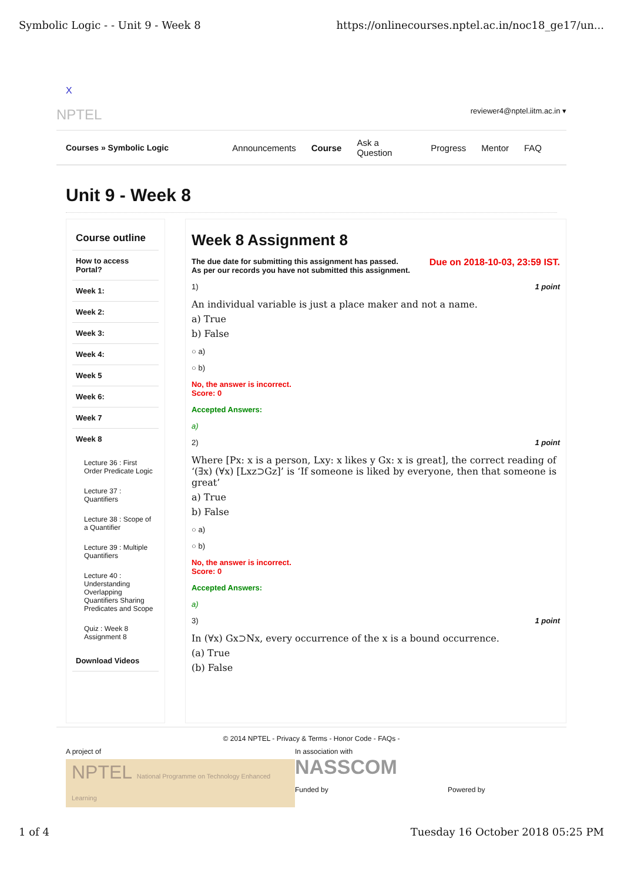Symbolic Logic - - Unit 9 - Week 8 https://onlinecourses.nptel.ac.in/noc18_ge17/un...
X
NPTEL reviewer4@nptel.iitm.ac.in ▾
Courses » Symbolic Logic Announcements Course Ask a Question Progress Mentor FAQ
Unit 9 - Week 8
Course outline
How to access Portal?
Week 1:
Week 2:
Week 3:
Week 4:
Week 5
Week 6:
Week 7
Week 8
Lecture 36 : First Order Predicate Logic
Lecture 37 : Quantifiers
Lecture 38 : Scope of a Quantifier
Lecture 39 : Multiple Quantifiers
Lecture 40 : Understanding Overlapping Quantifiers Sharing Predicates and Scope
Quiz : Week 8 Assignment 8
Download Videos
Week 8 Assignment 8
Due on 2018-10-03, 23:59 IST. The due date for submitting this assignment has passed.
As per our records you have not submitted this assignment.
1 point 1)
An individual variable is just a place maker and not a name.
a) True
b) False
○ a)
○ b)
No, the answer is incorrect.
Score: 0
Accepted Answers:
a)
1 point 2)
Where [Px: x is a person, Lxy: x likes y Gx: x is great], the correct reading of ‘(∃x) (∀x) [Lxz⊃Gz]’ is ‘If someone is liked by everyone, then that someone is great’
a) True
b) False
○ a)
○ b)
No, the answer is incorrect.
Score: 0
Accepted Answers:
a)
1 point 3)
In (∀x) Gx⊃Nx, every occurrence of the x is a bound occurrence.
(a) True
(b) False
© 2014 NPTEL - Privacy & Terms - Honor Code - FAQs -
A project of
NPTEL National Programme on Technology Enhanced Learning
In association with
NASSCOM
Funded by Powered by
1 of 4 Tuesday 16 October 2018 05:25 PM